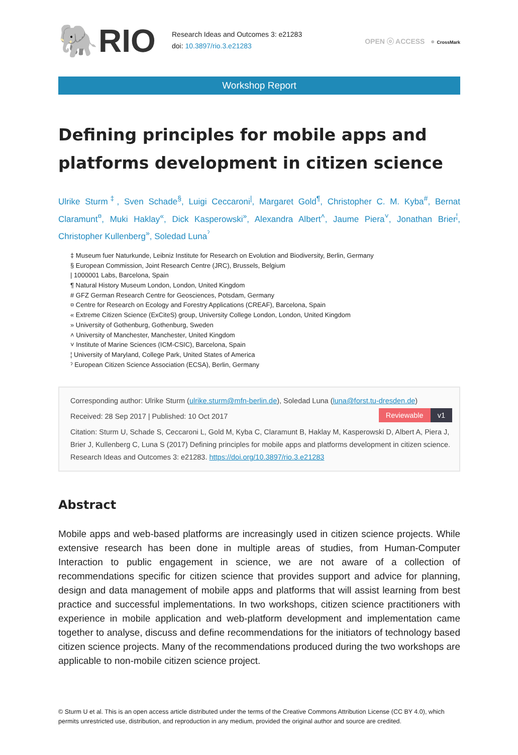🐘RIO
Research Ideas and Outcomes 3: e21283
doi: 10.3897/rio.3.e21283
OPEN ⓞ ACCESS ● CrossMark
Workshop Report
Defining principles for mobile apps and platforms development in citizen science
Ulrike Sturm<sup>‡</sup>, Sven Schade<sup>§</sup>, Luigi Ceccaroni<sup>|</sup>, Margaret Gold<sup>¶</sup>, Christopher C. M. Kyba<sup>#</sup>, Bernat Claramunt<sup>¤</sup>, Muki Haklay<sup>«</sup>, Dick Kasperowski<sup>»</sup>, Alexandra Albert<sup>˄</sup>, Jaume Piera<sup>˅</sup>, Jonathan Brier<sup>¦</sup>, Christopher Kullenberg<sup>»</sup>, Soledad Luna<sup>ˀ</sup>
‡ Museum fuer Naturkunde, Leibniz Institute for Research on Evolution and Biodiversity, Berlin, Germany
§ European Commission, Joint Research Centre (JRC), Brussels, Belgium
| 1000001 Labs, Barcelona, Spain
¶ Natural History Museum London, London, United Kingdom
# GFZ German Research Centre for Geosciences, Potsdam, Germany
¤ Centre for Research on Ecology and Forestry Applications (CREAF), Barcelona, Spain
« Extreme Citizen Science (ExCiteS) group, University College London, London, United Kingdom
» University of Gothenburg, Gothenburg, Sweden
˄ University of Manchester, Manchester, United Kingdom
˅ Institute of Marine Sciences (ICM-CSIC), Barcelona, Spain
¦ University of Maryland, College Park, United States of America
ˀ European Citizen Science Association (ECSA), Berlin, Germany
Corresponding author: Ulrike Sturm (ulrike.sturm@mfn-berlin.de), Soledad Luna (luna@forst.tu-dresden.de)
Reviewable v1
Received: 28 Sep 2017 | Published: 10 Oct 2017
Citation: Sturm U, Schade S, Ceccaroni L, Gold M, Kyba C, Claramunt B, Haklay M, Kasperowski D, Albert A, Piera J, Brier J, Kullenberg C, Luna S (2017) Defining principles for mobile apps and platforms development in citizen science. Research Ideas and Outcomes 3: e21283. https://doi.org/10.3897/rio.3.e21283
Abstract
Mobile apps and web-based platforms are increasingly used in citizen science projects. While extensive research has been done in multiple areas of studies, from Human-Computer Interaction to public engagement in science, we are not aware of a collection of recommendations specific for citizen science that provides support and advice for planning, design and data management of mobile apps and platforms that will assist learning from best practice and successful implementations. In two workshops, citizen science practitioners with experience in mobile application and web-platform development and implementation came together to analyse, discuss and define recommendations for the initiators of technology based citizen science projects. Many of the recommendations produced during the two workshops are applicable to non-mobile citizen science project.
© Sturm U et al. This is an open access article distributed under the terms of the Creative Commons Attribution License (CC BY 4.0), which permits unrestricted use, distribution, and reproduction in any medium, provided the original author and source are credited.